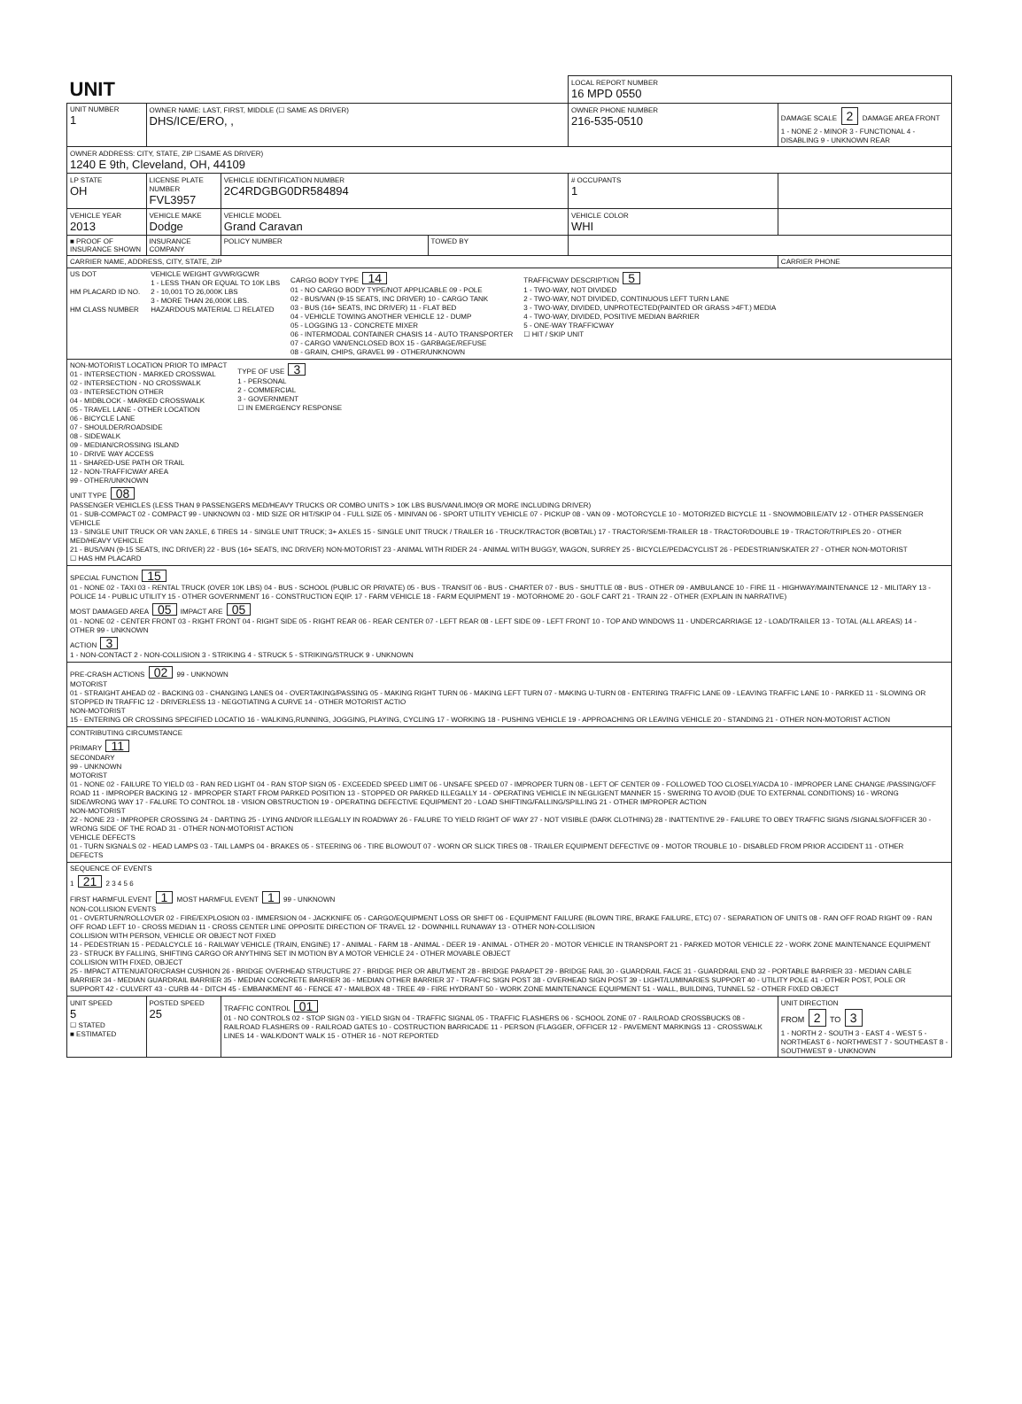| UNIT | | | | LOCAL REPORT NUMBER 16 MPD 0550 | |
| UNIT NUMBER 1 | OWNER NAME: LAST, FIRST, MIDDLE (☐ SAME AS DRIVER) DHS/ICE/ERO, , | | | OWNER PHONE NUMBER 216-535-0510 | DAMAGE SCALE 2 DAMAGE AREA FRONT 1 - NONE 2 - MINOR 3 - FUNCTIONAL 4 - DISABLING 9 - UNKNOWN REAR |
| OWNER ADDRESS: CITY, STATE, ZIP ☐SAME AS DRIVER) 1240 E 9th, Cleveland, OH, 44109 | | | | | |
| LP STATE OH | LICENSE PLATE NUMBER FVL3957 | VEHICLE IDENTIFICATION NUMBER 2C4RDGBG0DR584894 | | # OCCUPANTS 1 | |
| VEHICLE YEAR 2013 | VEHICLE MAKE Dodge | VEHICLE MODEL Grand Caravan | | VEHICLE COLOR WHI | |
| ■ PROOF OF INSURANCE SHOWN | INSURANCE COMPANY | POLICY NUMBER | TOWED BY | | |
| CARRIER NAME, ADDRESS, CITY, STATE, ZIP | | | | | CARRIER PHONE |
| US DOT HM PLACARD ID NO. HM CLASS NUMBER VEHICLE WEIGHT GVWR/GCWR 1 - LESS THAN OR EQUAL TO 10K LBS 2 - 10,001 TO 26,000K LBS 3 - MORE THAN 26,000K LBS. HAZARDOUS MATERIAL ☐ RELATED CARGO BODY TYPE 14 01 - NO CARGO BODY TYPE/NOT APPLICABLE 09 - POLE 02 - BUS/VAN (9-15 SEATS, INC DRIVER) 10 - CARGO TANK 03 - BUS (16+ SEATS, INC DRIVER) 11 - FLAT BED 04 - VEHICLE TOWING ANOTHER VEHICLE 12 - DUMP 05 - LOGGING 13 - CONCRETE MIXER 06 - INTERMODAL CONTAINER CHASIS 14 - AUTO TRANSPORTER 07 - CARGO VAN/ENCLOSED BOX 15 - GARBAGE/REFUSE 08 - GRAIN, CHIPS, GRAVEL 99 - OTHER/UNKNOWN TRAFFICWAY DESCRIPTION 5 1 - TWO-WAY, NOT DIVIDED 2 - TWO-WAY, NOT DIVIDED, CONTINUOUS LEFT TURN LANE 3 - TWO-WAY, DIVIDED, UNPROTECTED(PAINTED OR GRASS >4FT.) MEDIA 4 - TWO-WAY, DIVIDED, POSITIVE MEDIAN BARRIER 5 - ONE-WAY TRAFFICWAY ☐ HIT / SKIP UNIT | | | | | |
| NON-MOTORIST LOCATION PRIOR TO IMPACT 01 - INTERSECTION - MARKED CROSSWAL 02 - INTERSECTION - NO CROSSWALK 03 - INTERSECTION OTHER 04 - MIDBLOCK - MARKED CROSSWALK 05 - TRAVEL LANE - OTHER LOCATION 06 - BICYCLE LANE 07 - SHOULDER/ROADSIDE 08 - SIDEWALK 09 - MEDIAN/CROSSING ISLAND 10 - DRIVE WAY ACCESS 11 - SHARED-USE PATH OR TRAIL 12 - NON-TRAFFICWAY AREA 99 - OTHER/UNKNOWN TYPE OF USE 3 1 - PERSONAL 2 - COMMERCIAL 3 - GOVERNMENT ☐ IN EMERGENCY RESPONSE UNIT TYPE 08 PASSENGER VEHICLES (LESS THAN 9 PASSENGERS MED/HEAVY TRUCKS OR COMBO UNITS > 10K LBS BUS/VAN/LIMO(9 OR MORE INCLUDING DRIVER) 01 - SUB-COMPACT 02 - COMPACT 99 - UNKNOWN 03 - MID SIZE OR HIT/SKIP 04 - FULL SIZE 05 - MINIVAN 06 - SPORT UTILITY VEHICLE 07 - PICKUP 08 - VAN 09 - MOTORCYCLE 10 - MOTORIZED BICYCLE 11 - SNOWMOBILE/ATV 12 - OTHER PASSENGER VEHICLE 13 - SINGLE UNIT TRUCK OR VAN 2AXLE, 6 TIRES 14 - SINGLE UNIT TRUCK; 3+ AXLES 15 - SINGLE UNIT TRUCK / TRAILER 16 - TRUCK/TRACTOR (BOBTAIL) 17 - TRACTOR/SEMI-TRAILER 18 - TRACTOR/DOUBLE 19 - TRACTOR/TRIPLES 20 - OTHER MED/HEAVY VEHICLE 21 - BUS/VAN (9-15 SEATS, INC DRIVER) 22 - BUS (16+ SEATS, INC DRIVER) NON-MOTORIST 23 - ANIMAL WITH RIDER 24 - ANIMAL WITH BUGGY, WAGON, SURREY 25 - BICYCLE/PEDACYCLIST 26 - PEDESTRIAN/SKATER 27 - OTHER NON-MOTORIST ☐ HAS HM PLACARD | | | | | |
| SPECIAL FUNCTION 15 01 - NONE 02 - TAXI 03 - RENTAL TRUCK (OVER 10K LBS) 04 - BUS - SCHOOL (PUBLIC OR PRIVATE) 05 - BUS - TRANSIT 06 - BUS - CHARTER 07 - BUS - SHUTTLE 08 - BUS - OTHER 09 - AMBULANCE 10 - FIRE 11 - HIGHWAY/MAINTENANCE 12 - MILITARY 13 - POLICE 14 - PUBLIC UTILITY 15 - OTHER GOVERNMENT 16 - CONSTRUCTION EQIP. 17 - FARM VEHICLE 18 - FARM EQUIPMENT 19 - MOTORHOME 20 - GOLF CART 21 - TRAIN 22 - OTHER (EXPLAIN IN NARRATIVE) MOST DAMAGED AREA 05 IMPACT ARE 05 01 - NONE 02 - CENTER FRONT 03 - RIGHT FRONT 04 - RIGHT SIDE 05 - RIGHT REAR 06 - REAR CENTER 07 - LEFT REAR 08 - LEFT SIDE 09 - LEFT FRONT 10 - TOP AND WINDOWS 11 - UNDERCARRIAGE 12 - LOAD/TRAILER 13 - TOTAL (ALL AREAS) 14 - OTHER 99 - UNKNOWN ACTION 3 1 - NON-CONTACT 2 - NON-COLLISION 3 - STRIKING 4 - STRUCK 5 - STRIKING/STRUCK 9 - UNKNOWN | | | | | |
| PRE-CRASH ACTIONS 02 99 - UNKNOWN MOTORIST 01 - STRAIGHT AHEAD 02 - BACKING 03 - CHANGING LANES 04 - OVERTAKING/PASSING 05 - MAKING RIGHT TURN 06 - MAKING LEFT TURN 07 - MAKING U-TURN 08 - ENTERING TRAFFIC LANE 09 - LEAVING TRAFFIC LANE 10 - PARKED 11 - SLOWING OR STOPPED IN TRAFFIC 12 - DRIVERLESS 13 - NEGOTIATING A CURVE 14 - OTHER MOTORIST ACTIO NON-MOTORIST 15 - ENTERING OR CROSSING SPECIFIED LOCATIO 16 - WALKING,RUNNING, JOGGING, PLAYING, CYCLING 17 - WORKING 18 - PUSHING VEHICLE 19 - APPROACHING OR LEAVING VEHICLE 20 - STANDING 21 - OTHER NON-MOTORIST ACTION | | | | | |
| CONTRIBUTING CIRCUMSTANCE PRIMARY 11 SECONDARY 99 - UNKNOWN MOTORIST 01 - NONE 02 - FAILURE TO YIELD 03 - RAN RED LIGHT 04 - RAN STOP SIGN 05 - EXCEEDED SPEED LIMIT 06 - UNSAFE SPEED 07 - IMPROPER TURN 08 - LEFT OF CENTER 09 - FOLLOWED TOO CLOSELY/ACDA 10 - IMPROPER LANE CHANGE /PASSING/OFF ROAD 11 - IMPROPER BACKING 12 - IMPROPER START FROM PARKED POSITION 13 - STOPPED OR PARKED ILLEGALLY 14 - OPERATING VEHICLE IN NEGLIGENT MANNER 15 - SWERING TO AVOID (DUE TO EXTERNAL CONDITIONS) 16 - WRONG SIDE/WRONG WAY 17 - FALURE TO CONTROL 18 - VISION OBSTRUCTION 19 - OPERATING DEFECTIVE EQUIPMENT 20 - LOAD SHIFTING/FALLING/SPILLING 21 - OTHER IMPROPER ACTION NON-MOTORIST 22 - NONE 23 - IMPROPER CROSSING 24 - DARTING 25 - LYING AND/OR ILLEGALLY IN ROADWAY 26 - FALURE TO YIELD RIGHT OF WAY 27 - NOT VISIBLE (DARK CLOTHING) 28 - INATTENTIVE 29 - FAILURE TO OBEY TRAFFIC SIGNS /SIGNALS/OFFICER 30 - WRONG SIDE OF THE ROAD 31 - OTHER NON-MOTORIST ACTION VEHICLE DEFECTS 01 - TURN SIGNALS 02 - HEAD LAMPS 03 - TAIL LAMPS 04 - BRAKES 05 - STEERING 06 - TIRE BLOWOUT 07 - WORN OR SLICK TIRES 08 - TRAILER EQUIPMENT DEFECTIVE 09 - MOTOR TROUBLE 10 - DISABLED FROM PRIOR ACCIDENT 11 - OTHER DEFECTS | | | | | |
| SEQUENCE OF EVENTS 1 21 2 3 4 5 6 FIRST HARMFUL EVENT 1 MOST HARMFUL EVENT 1 99 - UNKNOWN NON-COLLISION EVENTS 01 - OVERTURN/ROLLOVER 02 - FIRE/EXPLOSION 03 - IMMERSION 04 - JACKKNIFE 05 - CARGO/EQUIPMENT LOSS OR SHIFT 06 - EQUIPMENT FAILURE (BLOWN TIRE, BRAKE FAILURE, ETC) 07 - SEPARATION OF UNITS 08 - RAN OFF ROAD RIGHT 09 - RAN OFF ROAD LEFT 10 - CROSS MEDIAN 11 - CROSS CENTER LINE OPPOSITE DIRECTION OF TRAVEL 12 - DOWNHILL RUNAWAY 13 - OTHER NON-COLLISION COLLISION WITH PERSON, VEHICLE OR OBJECT NOT FIXED 14 - PEDESTRIAN 15 - PEDALCYCLE 16 - RAILWAY VEHICLE (TRAIN, ENGINE) 17 - ANIMAL - FARM 18 - ANIMAL - DEER 19 - ANIMAL - OTHER 20 - MOTOR VEHICLE IN TRANSPORT 21 - PARKED MOTOR VEHICLE 22 - WORK ZONE MAINTENANCE EQUIPMENT 23 - STRUCK BY FALLING, SHIFTING CARGO OR ANYTHING SET IN MOTION BY A MOTOR VEHICLE 24 - OTHER MOVABLE OBJECT COLLISION WITH FIXED, OBJECT 25 - IMPACT ATTENUATOR/CRASH CUSHION 26 - BRIDGE OVERHEAD STRUCTURE 27 - BRIDGE PIER OR ABUTMENT 28 - BRIDGE PARAPET 29 - BRIDGE RAIL 30 - GUARDRAIL FACE 31 - GUARDRAIL END 32 - PORTABLE BARRIER 33 - MEDIAN CABLE BARRIER 34 - MEDIAN GUARDRAIL BARRIER 35 - MEDIAN CONCRETE BARRIER 36 - MEDIAN OTHER BARRIER 37 - TRAFFIC SIGN POST 38 - OVERHEAD SIGN POST 39 - LIGHT/LUMINARIES SUPPORT 40 - UTILITY POLE 41 - OTHER POST, POLE OR SUPPORT 42 - CULVERT 43 - CURB 44 - DITCH 45 - EMBANKMENT 46 - FENCE 47 - MAILBOX 48 - TREE 49 - FIRE HYDRANT 50 - WORK ZONE MAINTENANCE EQUIPMENT 51 - WALL, BUILDING, TUNNEL 52 - OTHER FIXED OBJECT | | | | | |
| UNIT SPEED 5 ☐ STATED ■ ESTIMATED | POSTED SPEED 25 | TRAFFIC CONTROL 01 01 - NO CONTROLS 02 - STOP SIGN 03 - YIELD SIGN 04 - TRAFFIC SIGNAL 05 - TRAFFIC FLASHERS 06 - SCHOOL ZONE 07 - RAILROAD CROSSBUCKS 08 - RAILROAD FLASHERS 09 - RAILROAD GATES 10 - COSTRUCTION BARRICADE 11 - PERSON (FLAGGER, OFFICER 12 - PAVEMENT MARKINGS 13 - CROSSWALK LINES 14 - WALK/DON'T WALK 15 - OTHER 16 - NOT REPORTED | | | UNIT DIRECTION FROM 2 TO 3 1 - NORTH 2 - SOUTH 3 - EAST 4 - WEST 5 - NORTHEAST 6 - NORTHWEST 7 - SOUTHEAST 8 - SOUTHWEST 9 - UNKNOWN |